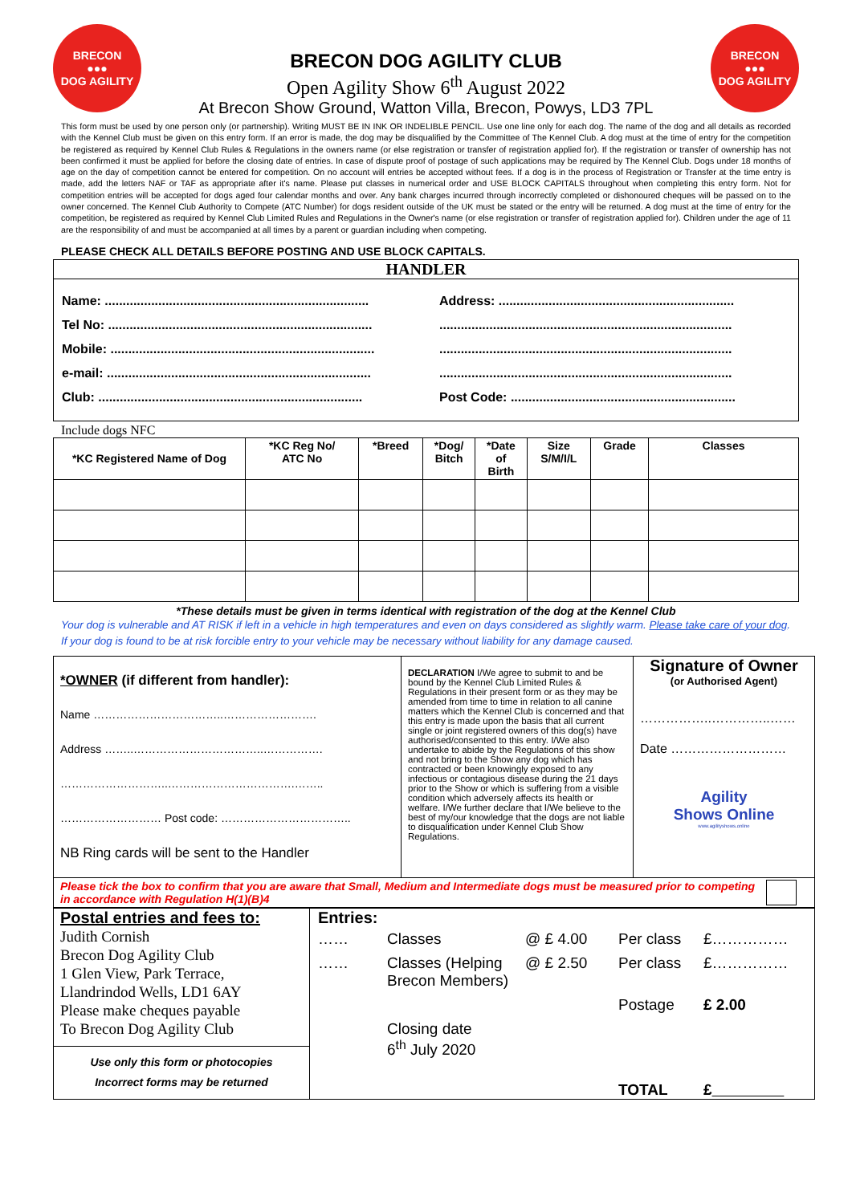BRECON
●●●
DOG AGILITY
BRECON DOG AGILITY CLUB
Open Agility Show 6<sup>th</sup> August 2022
At Brecon Show Ground, Watton Villa, Brecon, Powys, LD3 7PL
BRECON
●●●
DOG AGILITY
This form must be used by one person only (or partnership). Writing MUST BE IN INK OR INDELIBLE PENCIL. Use one line only for each dog. The name of the dog and all details as recorded with the Kennel Club must be given on this entry form. If an error is made, the dog may be disqualified by the Committee of The Kennel Club. A dog must at the time of entry for the competition be registered as required by Kennel Club Rules & Regulations in the owners name (or else registration or transfer of registration applied for). If the registration or transfer of ownership has not been confirmed it must be applied for before the closing date of entries. In case of dispute proof of postage of such applications may be required by The Kennel Club. Dogs under 18 months of age on the day of competition cannot be entered for competition. On no account will entries be accepted without fees. If a dog is in the process of Registration or Transfer at the time entry is made, add the letters NAF or TAF as appropriate after it's name. Please put classes in numerical order and USE BLOCK CAPITALS throughout when completing this entry form. Not for competition entries will be accepted for dogs aged four calendar months and over. Any bank charges incurred through incorrectly completed or dishonoured cheques will be passed on to the owner concerned. The Kennel Club Authority to Compete (ATC Number) for dogs resident outside of the UK must be stated or the entry will be returned. A dog must at the time of entry for the competition, be registered as required by Kennel Club Limited Rules and Regulations in the Owner's name (or else registration or transfer of registration applied for). Children under the age of 11 are the responsibility of and must be accompanied at all times by a parent or guardian including when competing.
PLEASE CHECK ALL DETAILS BEFORE POSTING AND USE BLOCK CAPITALS.
HANDLER
Name: ..........................................................................
Address: ..................................................................
Tel No: ..........................................................................
..................................................................................
Mobile: ..........................................................................
..................................................................................
e-mail: ..........................................................................
..................................................................................
Club: ..........................................................................
Post Code: ...............................................................
Include dogs NFC
| *KC Registered Name of Dog | *KC Reg No/ ATC No | *Breed | *Dog/ Bitch | *Date of Birth | Size S/M/I/L | Grade | Classes |
| --- | --- | --- | --- | --- | --- | --- | --- |
*These details must be given in terms identical with registration of the dog at the Kennel Club
Your dog is vulnerable and AT RISK if left in a vehicle in high temperatures and even on days considered as slightly warm. Please take care of your dog. If your dog is found to be at risk forcible entry to your vehicle may be necessary without liability for any damage caused.
| *OWNER (if different from handler): Name ……………………………..……………………. Address ……..……………………………..……………. ………………………..…………………………….…….. ……………………… Post code: …………………………….. NB Ring cards will be sent to the Handler | DECLARATION I/We agree to submit to and be bound by the Kennel Club Limited Rules & Regulations in their present form or as they may be amended from time to time in relation to all canine matters which the Kennel Club is concerned and that this entry is made upon the basis that all current single or joint registered owners of this dog(s) have authorised/consented to this entry. I/We also undertake to abide by the Regulations of this show and not bring to the Show any dog which has contracted or been knowingly exposed to any infectious or contagious disease during the 21 days prior to the Show or which is suffering from a visible condition which adversely affects its health or welfare. I/We further declare that I/We believe to the best of my/our knowledge that the dogs are not liable to disqualification under Kennel Club Show Regulations. | Signature of Owner (or Authorised Agent) ……………..…………..…… Date ……………………… Agility Shows Online www.agilityshows.online |
| Please tick the box to confirm that you are aware that Small, Medium and Intermediate dogs must be measured prior to competing in accordance with Regulation H(1)(B)4 | | |
| Postal entries and fees to: Judith Cornish Brecon Dog Agility Club 1 Glen View, Park Terrace, Llandrindod Wells, LD1 6AY Please make cheques payable To Brecon Dog Agility Club | Entries: …… Classes @ £ 4.00 Per class £…………… …… Classes (Helping Brecon Members) @ £ 2.50 Per class £…………… Postage £ 2.00 Closing date 6<sup>th</sup> July 2020 TOTAL £ |
| Use only this form or photocopies Incorrect forms may be returned | |